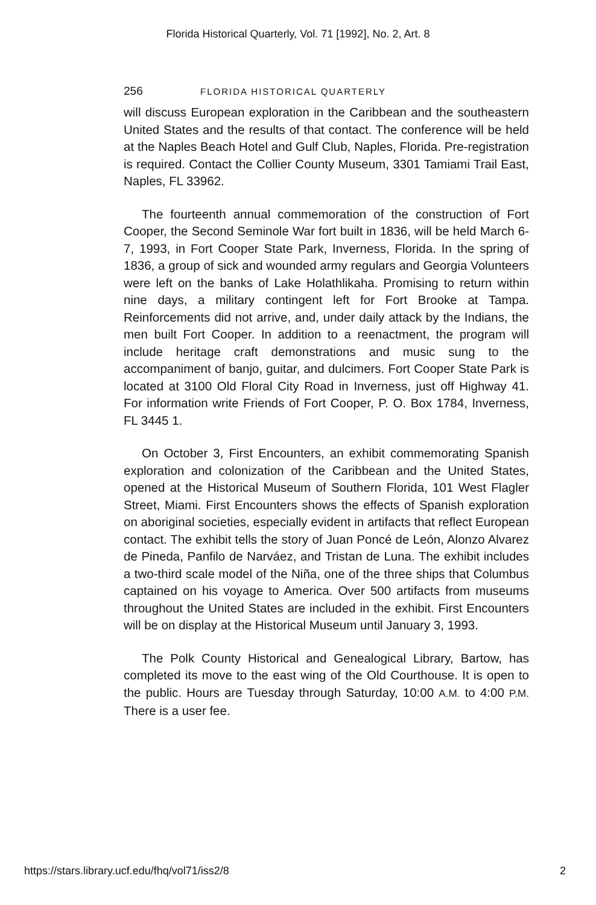Florida Historical Quarterly, Vol. 71 [1992], No. 2, Art. 8
256 FLORIDA HISTORICAL QUARTERLY
will discuss European exploration in the Caribbean and the southeastern United States and the results of that contact. The conference will be held at the Naples Beach Hotel and Gulf Club, Naples, Florida. Pre-registration is required. Contact the Collier County Museum, 3301 Tamiami Trail East, Naples, FL 33962.
The fourteenth annual commemoration of the construction of Fort Cooper, the Second Seminole War fort built in 1836, will be held March 6-7, 1993, in Fort Cooper State Park, Inverness, Florida. In the spring of 1836, a group of sick and wounded army regulars and Georgia Volunteers were left on the banks of Lake Holathlikaha. Promising to return within nine days, a military contingent left for Fort Brooke at Tampa. Reinforcements did not arrive, and, under daily attack by the Indians, the men built Fort Cooper. In addition to a reenactment, the program will include heritage craft demonstrations and music sung to the accompaniment of banjo, guitar, and dulcimers. Fort Cooper State Park is located at 3100 Old Floral City Road in Inverness, just off Highway 41. For information write Friends of Fort Cooper, P. O. Box 1784, Inverness, FL 3445 1.
On October 3, First Encounters, an exhibit commemorating Spanish exploration and colonization of the Caribbean and the United States, opened at the Historical Museum of Southern Florida, 101 West Flagler Street, Miami. First Encounters shows the effects of Spanish exploration on aboriginal societies, especially evident in artifacts that reflect European contact. The exhibit tells the story of Juan Poncé de León, Alonzo Alvarez de Pineda, Panfilo de Narváez, and Tristan de Luna. The exhibit includes a two-third scale model of the Niña, one of the three ships that Columbus captained on his voyage to America. Over 500 artifacts from museums throughout the United States are included in the exhibit. First Encounters will be on display at the Historical Museum until January 3, 1993.
The Polk County Historical and Genealogical Library, Bartow, has completed its move to the east wing of the Old Courthouse. It is open to the public. Hours are Tuesday through Saturday, 10:00 A.M. to 4:00 P.M. There is a user fee.
https://stars.library.ucf.edu/fhq/vol71/iss2/8 2